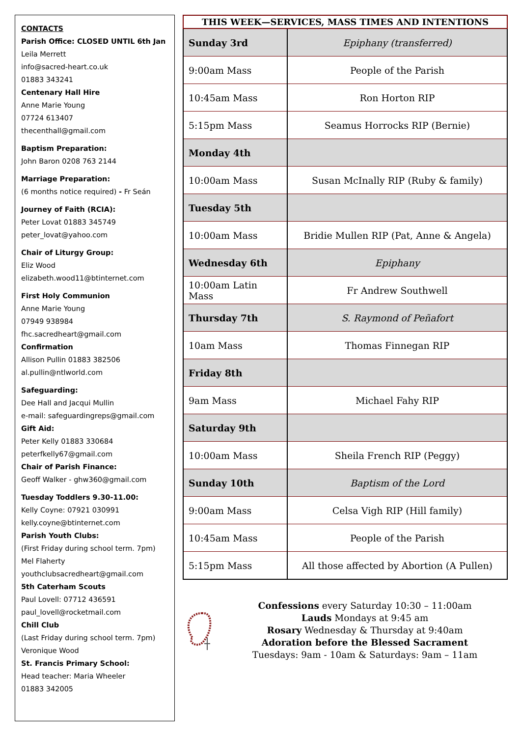CONTACTS
Parish Office: CLOSED UNTIL 6th Jan
Leila Merrett
info@sacred-heart.co.uk
01883 343241
Centenary Hall Hire
Anne Marie Young
07724 613407
thecenthall@gmail.com
Baptism Preparation:
John Baron 0208 763 2144
Marriage Preparation:
(6 months notice required) - Fr Seán
Journey of Faith (RCIA):
Peter Lovat 01883 345749
peter_lovat@yahoo.com
Chair of Liturgy Group:
Eliz Wood
elizabeth.wood11@btinternet.com
First Holy Communion
Anne Marie Young
07949 938984
fhc.sacredheart@gmail.com
Confirmation
Allison Pullin 01883 382506
al.pullin@ntlworld.com
Safeguarding:
Dee Hall and Jacqui Mullin
e-mail: safeguardingreps@gmail.com
Gift Aid:
Peter Kelly 01883 330684
peterfkelly67@gmail.com
Chair of Parish Finance:
Geoff Walker - ghw360@gmail.com
Tuesday Toddlers 9.30-11.00:
Kelly Coyne: 07921 030991
kelly.coyne@btinternet.com
Parish Youth Clubs:
(First Friday during school term. 7pm)
Mel Flaherty
youthclubsacredheart@gmail.com
5th Caterham Scouts
Paul Lovell: 07712 436591
paul_lovell@rocketmail.com
Chill Club
(Last Friday during school term. 7pm)
Veronique Wood
St. Francis Primary School:
Head teacher: Maria Wheeler
01883 342005
| THIS WEEK—SERVICES, MASS TIMES AND INTENTIONS | |
| --- | --- |
| Sunday 3rd | Epiphany (transferred) |
| 9:00am Mass | People of the Parish |
| 10:45am Mass | Ron Horton RIP |
| 5:15pm Mass | Seamus Horrocks RIP (Bernie) |
| Monday 4th | |
| 10:00am Mass | Susan McInally RIP (Ruby & family) |
| Tuesday 5th | |
| 10:00am Mass | Bridie Mullen RIP (Pat, Anne & Angela) |
| Wednesday 6th | Epiphany |
| 10:00am Latin Mass | Fr Andrew Southwell |
| Thursday 7th | S. Raymond of Peñafort |
| 10am Mass | Thomas Finnegan RIP |
| Friday 8th | |
| 9am Mass | Michael Fahy RIP |
| Saturday 9th | |
| 10:00am Mass | Sheila French RIP (Peggy) |
| Sunday 10th | Baptism of the Lord |
| 9:00am Mass | Celsa Vigh RIP (Hill family) |
| 10:45am Mass | People of the Parish |
| 5:15pm Mass | All those affected by Abortion (A Pullen) |
Confessions every Saturday 10:30 – 11:00am
Lauds Mondays at 9:45 am
Rosary Wednesday & Thursday at 9:40am
Adoration before the Blessed Sacrament
Tuesdays: 9am - 10am & Saturdays: 9am – 11am